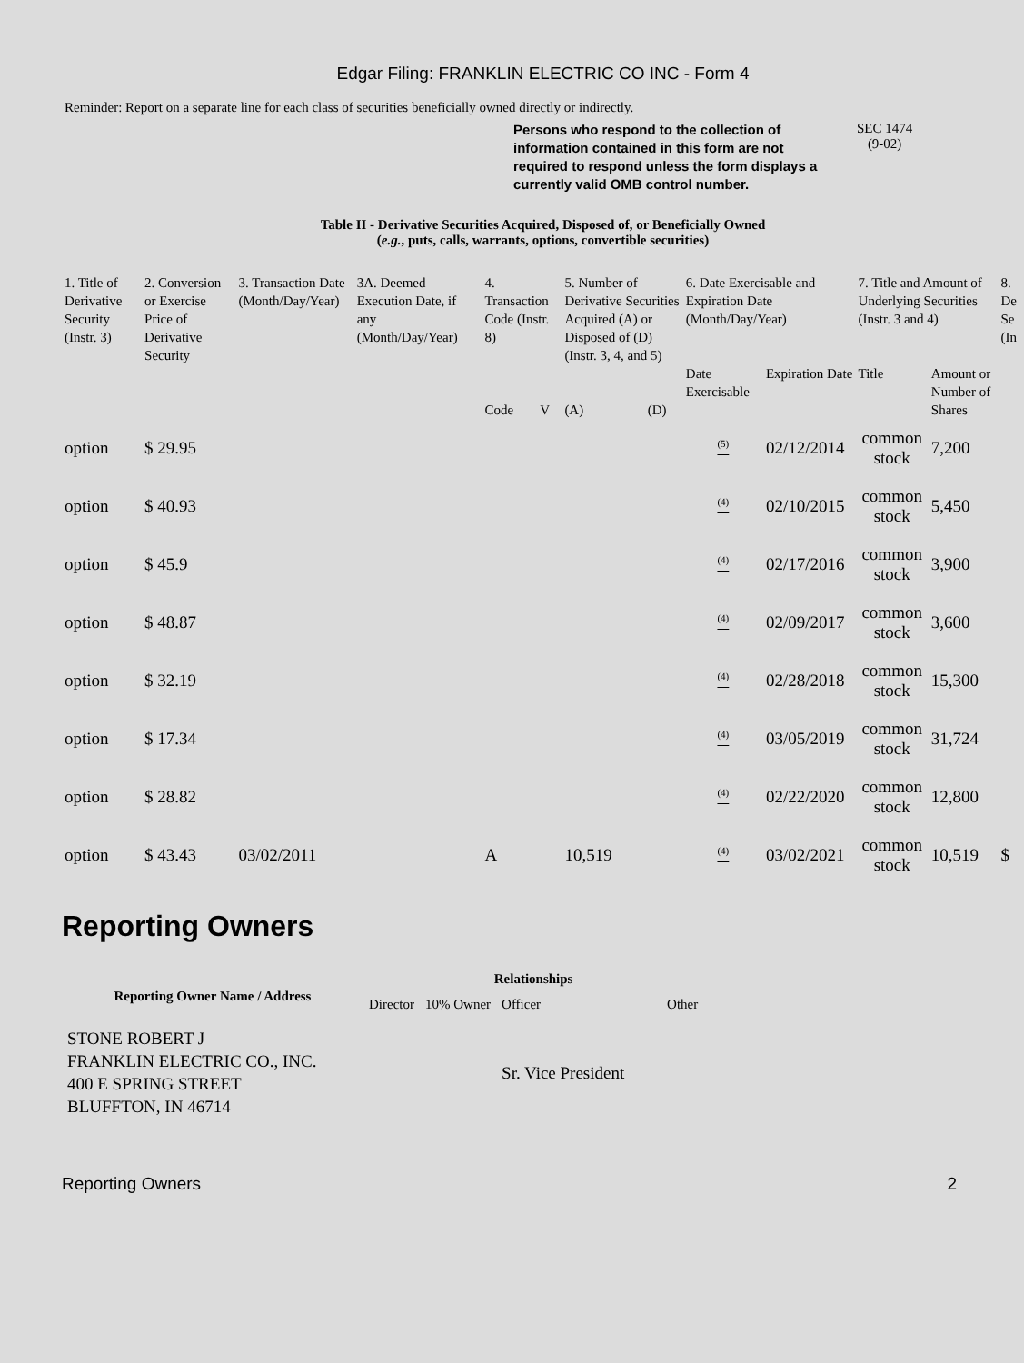Edgar Filing: FRANKLIN ELECTRIC CO INC - Form 4
Reminder: Report on a separate line for each class of securities beneficially owned directly or indirectly.
Persons who respond to the collection of information contained in this form are not required to respond unless the form displays a currently valid OMB control number.
SEC 1474
(9-02)
Table II - Derivative Securities Acquired, Disposed of, or Beneficially Owned
(e.g., puts, calls, warrants, options, convertible securities)
| 1. Title of Derivative Security (Instr. 3) | 2. Conversion or Exercise Price of Derivative Security | 3. Transaction Date (Month/Day/Year) | 3A. Deemed Execution Date, if any (Month/Day/Year) | 4. Transaction Code (Instr. 8) | | 5. Number of Derivative Securities Acquired (A) or Disposed of (D) (Instr. 3, 4, and 5) | | 6. Date Exercisable and Expiration Date (Month/Day/Year) | | 7. Title and Amount of Underlying Securities (Instr. 3 and 4) | | 8. De Se (In |
| --- | --- | --- | --- | --- | --- | --- | --- | --- | --- | --- | --- | --- |
| | | | | Code | V | (A) | (D) | Date Exercisable | Expiration Date | Title | Amount or Number of Shares | |
| option | $ 29.95 | | | | | | | <sup>(5)</sup> | 02/12/2014 | common stock | 7,200 | |
| option | $ 40.93 | | | | | | | <sup>(4)</sup> | 02/10/2015 | common stock | 5,450 | |
| option | $ 45.9 | | | | | | | <sup>(4)</sup> | 02/17/2016 | common stock | 3,900 | |
| option | $ 48.87 | | | | | | | <sup>(4)</sup> | 02/09/2017 | common stock | 3,600 | |
| option | $ 32.19 | | | | | | | <sup>(4)</sup> | 02/28/2018 | common stock | 15,300 | |
| option | $ 17.34 | | | | | | | <sup>(4)</sup> | 03/05/2019 | common stock | 31,724 | |
| option | $ 28.82 | | | | | | | <sup>(4)</sup> | 02/22/2020 | common stock | 12,800 | |
| option | $ 43.43 | 03/02/2011 | | A | | 10,519 | | <sup>(4)</sup> | 03/02/2021 | common stock | 10,519 | $ |
Reporting Owners
| Reporting Owner Name / Address | Relationships | | | |
| --- | --- | --- | --- | --- |
| | Director | 10% Owner | Officer | Other |
| STONE ROBERT J FRANKLIN ELECTRIC CO., INC. 400 E SPRING STREET BLUFFTON, IN 46714 | | | Sr. Vice President | |
Reporting Owners 2